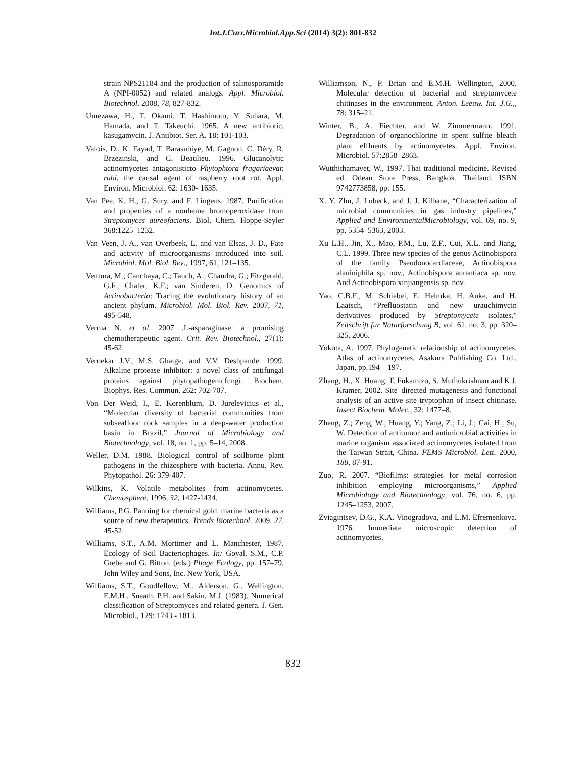Int.J.Curr.Microbiol.App.Sci (2014) 3(2): 801-832
strain NPS21184 and the production of salinosporamide A (NPI-0052) and related analogs. Appl. Microbiol. Biotechnol. 2008, 78, 827-832.
Umezawa, H., T. Okami, T. Hashimoto, Y. Suhara, M. Hamada, and T. Takeuchi. 1965. A new antibiotic, kasugamycin. J. Antibiot. Ser. A. 18: 101-103.
Valois, D., K. Fayad, T. Barasubiye, M. Gagnon, C. Déry, R. Brzezinski, and C. Beaulieu. 1996. Glucanolytic actinomycetes antagonisticto Phytophtora fragariaevar. rubi, the causal agent of raspberry root rot. Appl. Environ. Microbiol. 62: 1630- 1635.
Van Pee, K. H., G. Sury, and F. Lingens. 1987. Purification and properties of a nonheme bromoperoxidase from Streptomyces aureofaciens. Biol. Chem. Hoppe-Seyler 368:1225–1232.
Van Veen, J. A., van Overbeek, L. and van Elsas, J. D., Fate and activity of microorganisms introduced into soil. Microbiol. Mol. Biol. Rev., 1997, 61, 121–135.
Ventura, M.; Canchaya, C.; Tauch, A.; Chandra, G.; Fitzgerald, G.F.; Chater, K.F.; van Sinderen, D. Genomics of Actinobacteria: Tracing the evolutionary history of an ancient phylum. Microbiol. Mol. Biol. Rev. 2007, 71, 495-548.
Verma N, et al. 2007 .L-asparaginase: a promising chemotherapeutic agent. Crit. Rev. Biotechnol., 27(1): 45-62.
Vernekar J.V., M.S. Ghatge, and V.V. Deshpande. 1999. Alkaline protease inhibitor: a novel class of antifungal proteins against phytopathogenicfungi. Biochem. Biophys. Res. Commun. 262: 702-707.
Von Der Weid, I., E. Korenblum, D. Jurelevicius et al., “Molecular diversity of bacterial communities from subseafloor rock samples in a deep-water production basin in Brazil,” Journal of Microbiology and Biotechnology, vol. 18, no. 1, pp. 5–14, 2008.
Weller, D.M. 1988. Biological control of soilborne plant pathogens in the rhizosphere with bacteria. Annu. Rev. Phytopathol. 26: 379-407.
Wilkins, K. Volatile metabolites from actinomycetes. Chemosphere. 1996, 32, 1427-1434.
Williams, P.G. Panning for chemical gold: marine bacteria as a source of new therapeutics. Trends Biotechnol. 2009, 27, 45-52.
Williams, S.T., A.M. Mortimer and L. Manchester, 1987. Ecology of Soil Bacteriophages. In: Goyal, S.M., C.P. Grebe and G. Bitton, (eds.) Phage Ecology, pp. 157–79, John Wiley and Sons, Inc. New York, USA.
Williams, S.T., Goodfellow, M., Alderson, G., Wellington, E.M.H., Sneath, P.H. and Sakin, M.J. (1983). Numerical classification of Streptomyces and related genera. J. Gen. Microbiol., 129: 1743 - 1813.
Williamson, N., P. Brian and E.M.H. Wellington, 2000. Molecular detection of bacterial and streptomycete chitinases in the environment. Anton. Leeuw. Int. J.G.,, 78: 315–21.
Winter, B., A. Fiechter, and W. Zimmermann. 1991. Degradation of organochlorine in spent sulfite bleach plant effluents by actinomycetes. Appl. Environ. Microbiol. 57:2858–2863.
Wutthithamavet, W., 1997. Thai traditional medicine. Revised ed. Odean Store Press, Bangkok, Thailand, ISBN 9742773858, pp: 155.
X. Y. Zhu, J. Lubeck, and J. J. Kilbane, “Characterization of microbial communities in gas industry pipelines,” Applied and EnvironmentalMicrobiology, vol. 69, no. 9, pp. 5354–5363, 2003.
Xu L.H., Jin, X., Mao, P.M., Lu, Z.F., Cui, X.L. and Jiang, C.L. 1999. Three new species of the genus Actinobispora of the family Pseudonocardiaceae, Actinobispora alaniniphila sp. nov., Actinobispora aurantiaca sp. nov. And Actinobispora xinjiangensis sp. nov.
Yao, C.B.F., M. Schiebel, E. Helmke, H. Anke, and H. Laatsch, “Prefluostatin and new urauchimycin derivatives produced by Streptomycete isolates,” Zeitschrift fur Naturforschung B, vol. 61, no. 3, pp. 320–325, 2006.
Yokota, A. 1997. Phylogenetic relationship of actinomycetes. Atlas of actinomycetes, Asakura Publishing Co. Ltd., Japan, pp.194 – 197.
Zhang, H., X. Huang, T. Fukamizo, S. Muthukrishnan and K.J. Kramer, 2002. Site–directed mutagenesis and functional analysis of an active site tryptophan of insect chitinase. Insect Biochem. Molec., 32: 1477–8.
Zheng, Z.; Zeng, W.; Huang, Y.; Yang, Z.; Li, J.; Cai, H.; Su, W. Detection of antitumor and antimicrobial activities in marine organism associated actinomycetes isolated from the Taiwan Strait, China. FEMS Microbiol. Lett. 2000, 188, 87-91.
Zuo, R. 2007. “Biofilms: strategies for metal corrosion inhibition employing microorganisms,” Applied Microbiology and Biotechnology, vol. 76, no. 6, pp. 1245–1253, 2007.
Zviagintsev, D.G., K.A. Vinogradova, and L.M. Efremenkova. 1976. Immediate microscopic detection of actinomycetes.
832